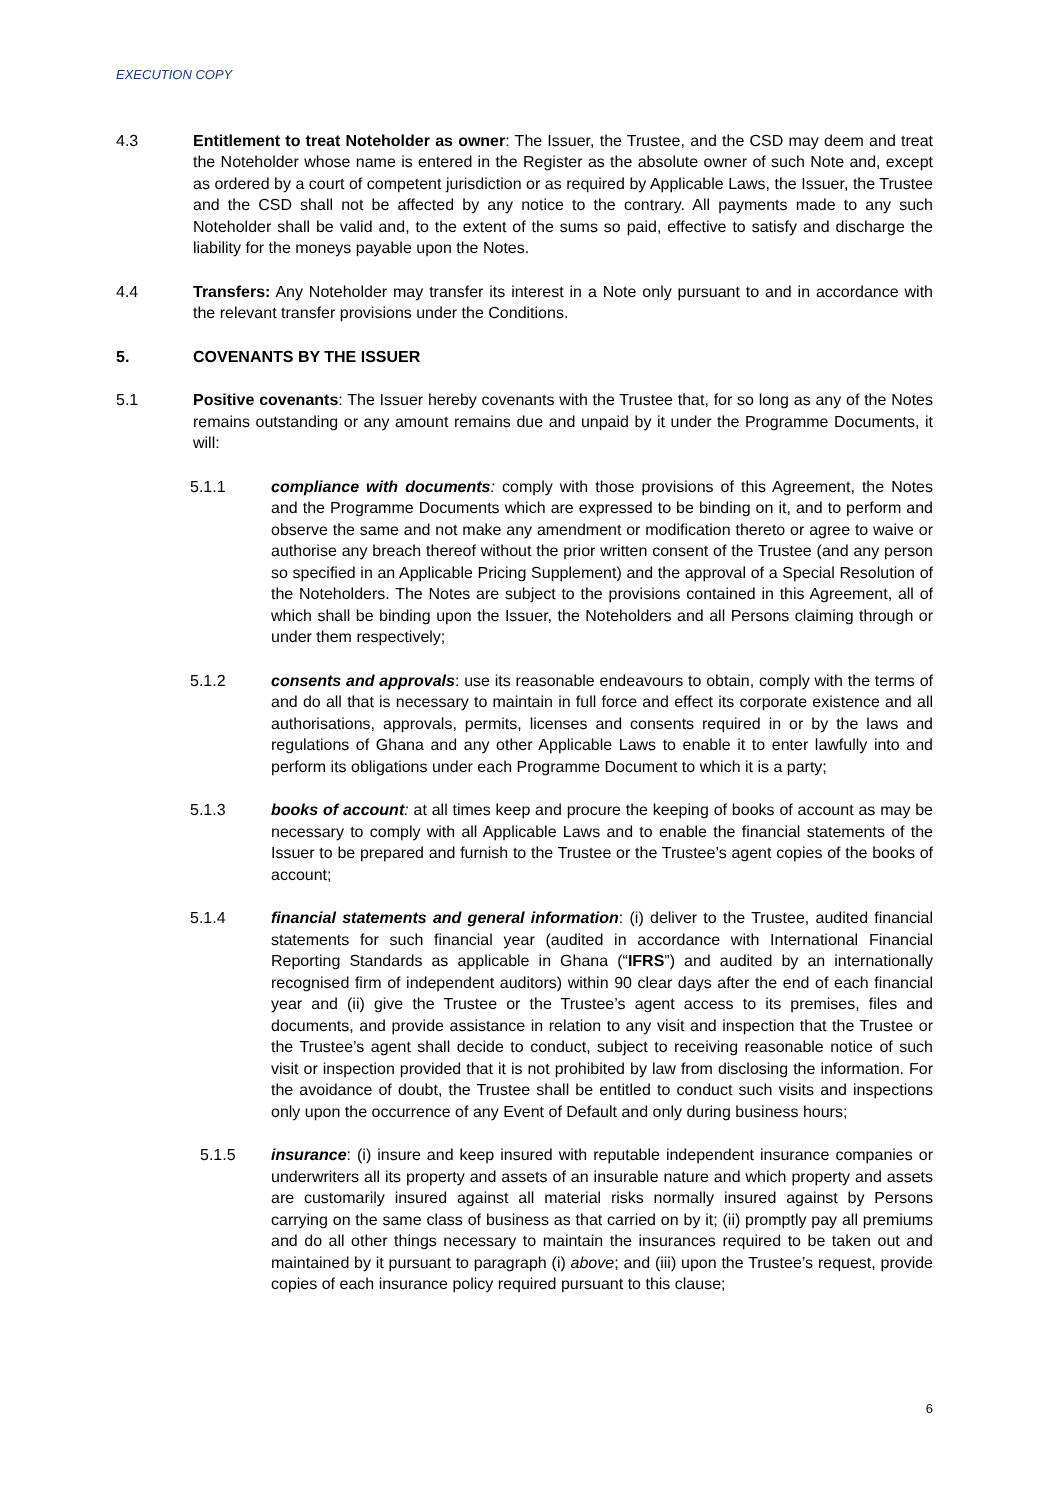EXECUTION COPY
4.3 Entitlement to treat Noteholder as owner: The Issuer, the Trustee, and the CSD may deem and treat the Noteholder whose name is entered in the Register as the absolute owner of such Note and, except as ordered by a court of competent jurisdiction or as required by Applicable Laws, the Issuer, the Trustee and the CSD shall not be affected by any notice to the contrary. All payments made to any such Noteholder shall be valid and, to the extent of the sums so paid, effective to satisfy and discharge the liability for the moneys payable upon the Notes.
4.4 Transfers: Any Noteholder may transfer its interest in a Note only pursuant to and in accordance with the relevant transfer provisions under the Conditions.
5. COVENANTS BY THE ISSUER
5.1 Positive covenants: The Issuer hereby covenants with the Trustee that, for so long as any of the Notes remains outstanding or any amount remains due and unpaid by it under the Programme Documents, it will:
5.1.1 compliance with documents: comply with those provisions of this Agreement, the Notes and the Programme Documents which are expressed to be binding on it, and to perform and observe the same and not make any amendment or modification thereto or agree to waive or authorise any breach thereof without the prior written consent of the Trustee (and any person so specified in an Applicable Pricing Supplement) and the approval of a Special Resolution of the Noteholders. The Notes are subject to the provisions contained in this Agreement, all of which shall be binding upon the Issuer, the Noteholders and all Persons claiming through or under them respectively;
5.1.2 consents and approvals: use its reasonable endeavours to obtain, comply with the terms of and do all that is necessary to maintain in full force and effect its corporate existence and all authorisations, approvals, permits, licenses and consents required in or by the laws and regulations of Ghana and any other Applicable Laws to enable it to enter lawfully into and perform its obligations under each Programme Document to which it is a party;
5.1.3 books of account: at all times keep and procure the keeping of books of account as may be necessary to comply with all Applicable Laws and to enable the financial statements of the Issuer to be prepared and furnish to the Trustee or the Trustee’s agent copies of the books of account;
5.1.4 financial statements and general information: (i) deliver to the Trustee, audited financial statements for such financial year (audited in accordance with International Financial Reporting Standards as applicable in Ghana (“IFRS”) and audited by an internationally recognised firm of independent auditors) within 90 clear days after the end of each financial year and (ii) give the Trustee or the Trustee’s agent access to its premises, files and documents, and provide assistance in relation to any visit and inspection that the Trustee or the Trustee’s agent shall decide to conduct, subject to receiving reasonable notice of such visit or inspection provided that it is not prohibited by law from disclosing the information. For the avoidance of doubt, the Trustee shall be entitled to conduct such visits and inspections only upon the occurrence of any Event of Default and only during business hours;
5.1.5 insurance: (i) insure and keep insured with reputable independent insurance companies or underwriters all its property and assets of an insurable nature and which property and assets are customarily insured against all material risks normally insured against by Persons carrying on the same class of business as that carried on by it; (ii) promptly pay all premiums and do all other things necessary to maintain the insurances required to be taken out and maintained by it pursuant to paragraph (i) above; and (iii) upon the Trustee’s request, provide copies of each insurance policy required pursuant to this clause;
6